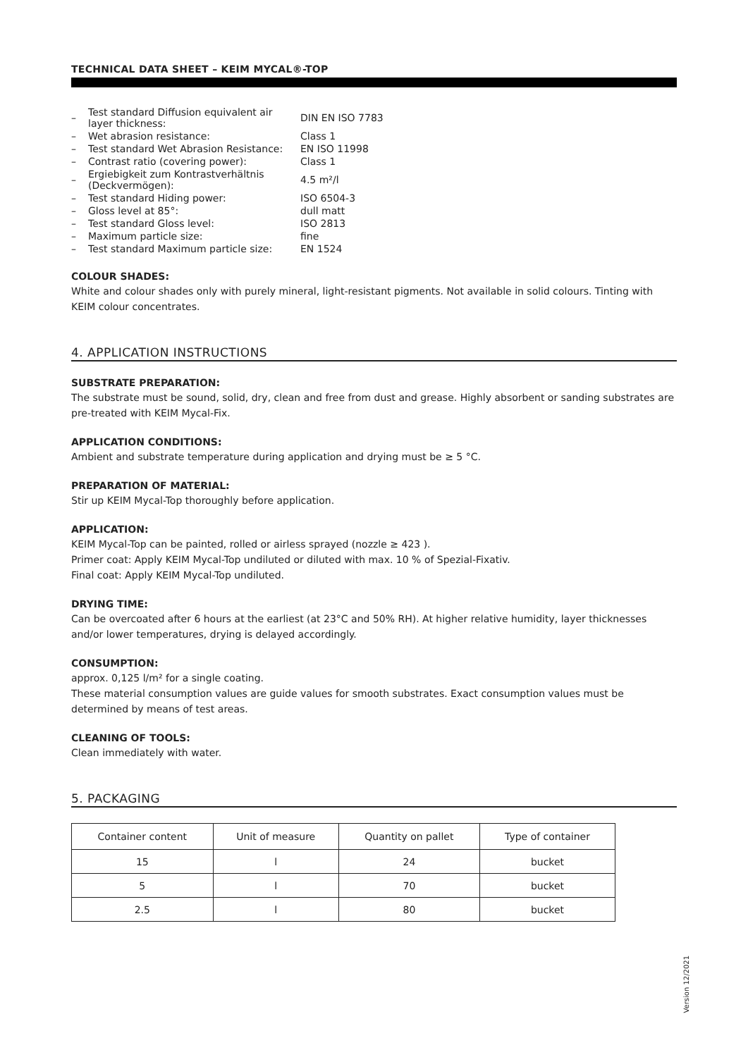TECHNICAL DATA SHEET – KEIM MYCAL®-TOP
| – | Test standard Diffusion equivalent air layer thickness: | DIN EN ISO 7783 |
| – | Wet abrasion resistance: | Class 1 |
| – | Test standard Wet Abrasion Resistance: | EN ISO 11998 |
| – | Contrast ratio (covering power): | Class 1 |
| – | Ergiebigkeit zum Kontrastverhältnis (Deckvermögen): | 4.5 m²/l |
| – | Test standard Hiding power: | ISO 6504-3 |
| – | Gloss level at 85°: | dull matt |
| – | Test standard Gloss level: | ISO 2813 |
| – | Maximum particle size: | fine |
| – | Test standard Maximum particle size: | EN 1524 |
COLOUR SHADES:
White and colour shades only with purely mineral, light-resistant pigments. Not available in solid colours. Tinting with KEIM colour concentrates.
4. APPLICATION INSTRUCTIONS
SUBSTRATE PREPARATION:
The substrate must be sound, solid, dry, clean and free from dust and grease. Highly absorbent or sanding substrates are pre-treated with KEIM Mycal-Fix.
APPLICATION CONDITIONS:
Ambient and substrate temperature during application and drying must be ≥ 5 °C.
PREPARATION OF MATERIAL:
Stir up KEIM Mycal-Top thoroughly before application.
APPLICATION:
KEIM Mycal-Top can be painted, rolled or airless sprayed (nozzle ≥ 423 ).
Primer coat: Apply KEIM Mycal-Top undiluted or diluted with max. 10 % of Spezial-Fixativ.
Final coat: Apply KEIM Mycal-Top undiluted.
DRYING TIME:
Can be overcoated after 6 hours at the earliest (at 23°C and 50% RH). At higher relative humidity, layer thicknesses and/or lower temperatures, drying is delayed accordingly.
CONSUMPTION:
approx. 0,125 l/m² for a single coating.
These material consumption values are guide values for smooth substrates. Exact consumption values must be determined by means of test areas.
CLEANING OF TOOLS:
Clean immediately with water.
5. PACKAGING
| Container content | Unit of measure | Quantity on pallet | Type of container |
| --- | --- | --- | --- |
| 15 | l | 24 | bucket |
| 5 | l | 70 | bucket |
| 2.5 | l | 80 | bucket |
Version 12/2021